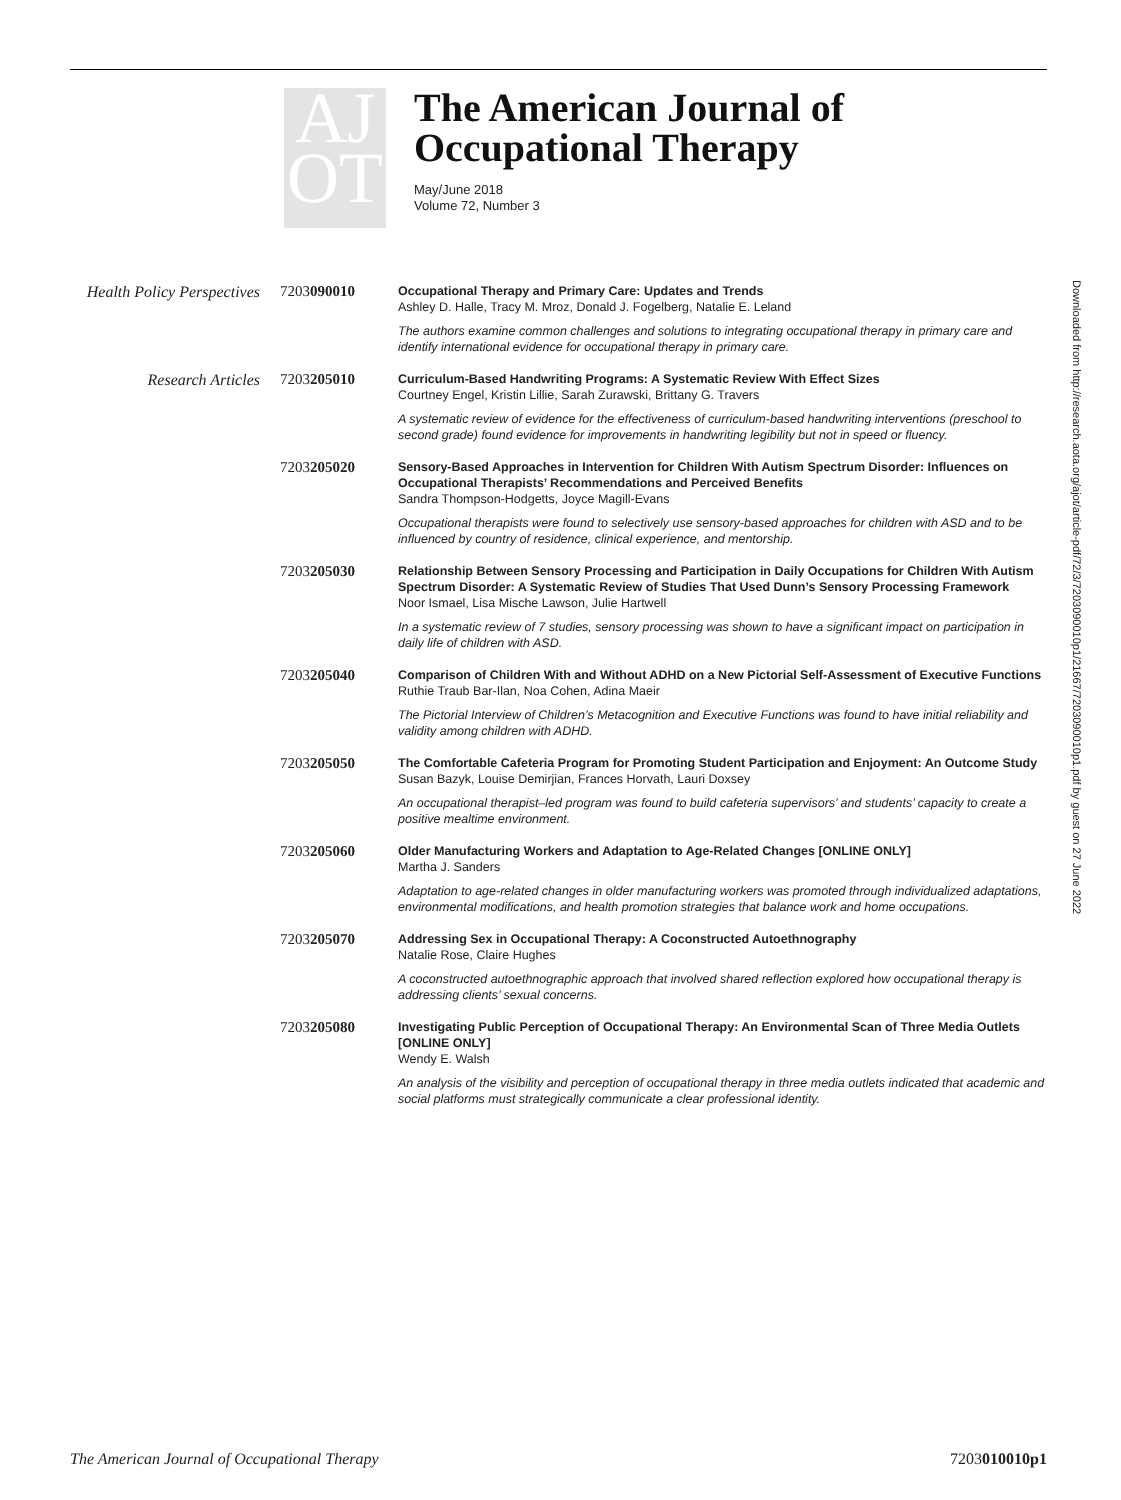AJ
OT
The American Journal of
Occupational Therapy
May/June 2018
Volume 72, Number 3
Health Policy Perspectives
7203090010
Occupational Therapy and Primary Care: Updates and Trends
Ashley D. Halle, Tracy M. Mroz, Donald J. Fogelberg, Natalie E. Leland
The authors examine common challenges and solutions to integrating occupational therapy in primary care and identify international evidence for occupational therapy in primary care.
Research Articles 7203205010
Curriculum-Based Handwriting Programs: A Systematic Review With Effect Sizes
Courtney Engel, Kristin Lillie, Sarah Zurawski, Brittany G. Travers
A systematic review of evidence for the effectiveness of curriculum-based handwriting interventions (preschool to second grade) found evidence for improvements in handwriting legibility but not in speed or fluency.
7203205020
Sensory-Based Approaches in Intervention for Children With Autism Spectrum Disorder: Influences on Occupational Therapists’ Recommendations and Perceived Benefits
Sandra Thompson-Hodgetts, Joyce Magill-Evans
Occupational therapists were found to selectively use sensory-based approaches for children with ASD and to be influenced by country of residence, clinical experience, and mentorship.
7203205030
Relationship Between Sensory Processing and Participation in Daily Occupations for Children With Autism Spectrum Disorder: A Systematic Review of Studies That Used Dunn’s Sensory Processing Framework
Noor Ismael, Lisa Mische Lawson, Julie Hartwell
In a systematic review of 7 studies, sensory processing was shown to have a significant impact on participation in daily life of children with ASD.
7203205040
Comparison of Children With and Without ADHD on a New Pictorial Self-Assessment of Executive Functions
Ruthie Traub Bar-Ilan, Noa Cohen, Adina Maeir
The Pictorial Interview of Children’s Metacognition and Executive Functions was found to have initial reliability and validity among children with ADHD.
7203205050
The Comfortable Cafeteria Program for Promoting Student Participation and Enjoyment: An Outcome Study
Susan Bazyk, Louise Demirjian, Frances Horvath, Lauri Doxsey
An occupational therapist–led program was found to build cafeteria supervisors’ and students’ capacity to create a positive mealtime environment.
7203205060
Older Manufacturing Workers and Adaptation to Age-Related Changes [ONLINE ONLY]
Martha J. Sanders
Adaptation to age-related changes in older manufacturing workers was promoted through individualized adaptations, environmental modifications, and health promotion strategies that balance work and home occupations.
7203205070
Addressing Sex in Occupational Therapy: A Coconstructed Autoethnography
Natalie Rose, Claire Hughes
A coconstructed autoethnographic approach that involved shared reflection explored how occupational therapy is addressing clients’ sexual concerns.
7203205080
Investigating Public Perception of Occupational Therapy: An Environmental Scan of Three Media Outlets [ONLINE ONLY]
Wendy E. Walsh
An analysis of the visibility and perception of occupational therapy in three media outlets indicated that academic and social platforms must strategically communicate a clear professional identity.
Downloaded from http://research.aota.org/ajot/article-pdf/72/3/7203090010p1/21667/7203090010p1.pdf by guest on 27 June 2022
The American Journal of Occupational Therapy 7203010010p1